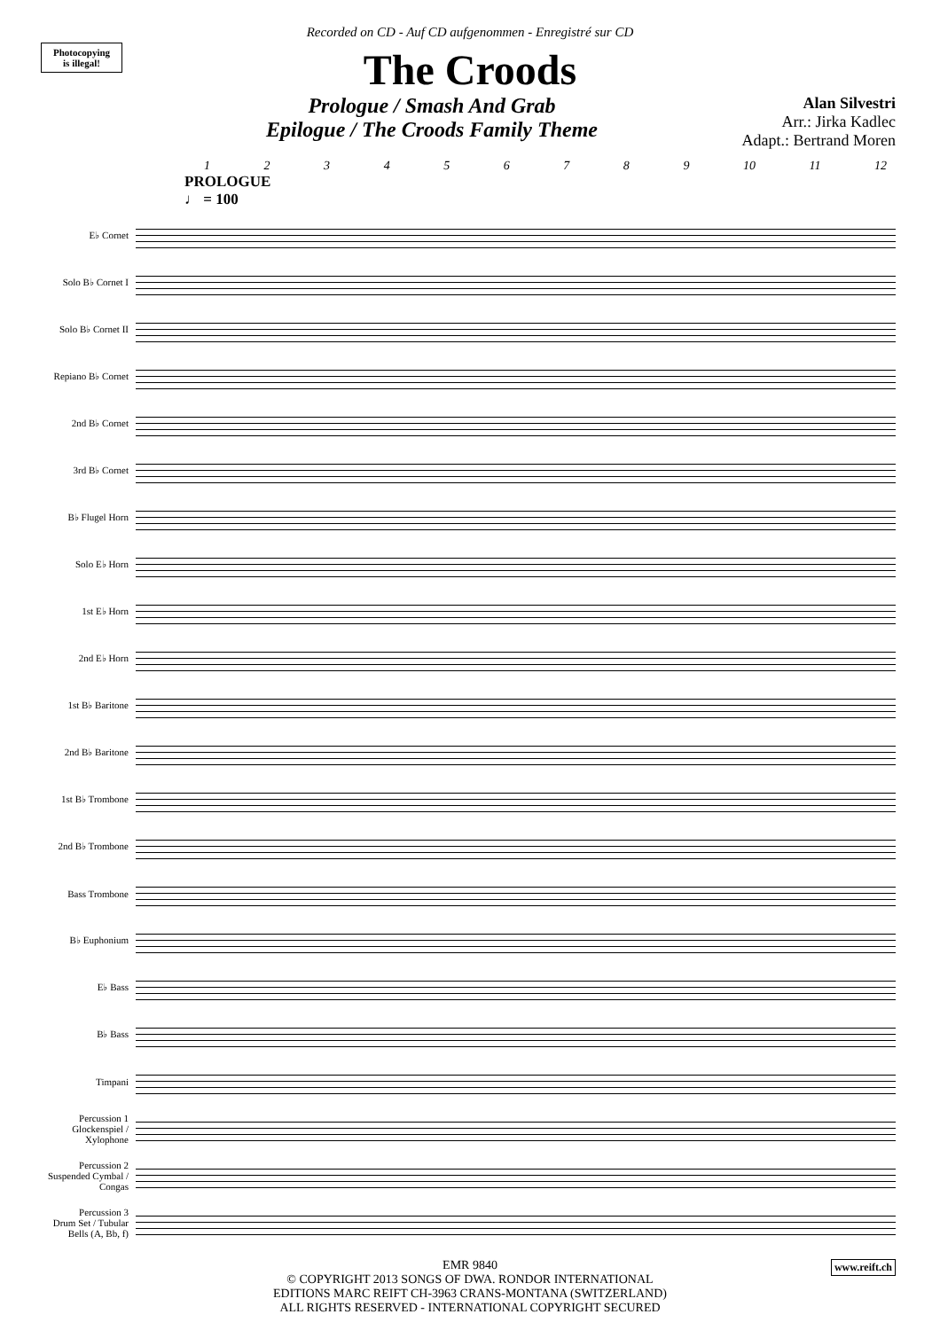Photocopying
is illegal!
Recorded on CD - Auf CD aufgenommen - Enregistré sur CD
The Croods
Prologue / Smash And Grab
Epilogue / The Croods Family Theme
Alan Silvestri
Arr.: Jirka Kadlec
Adapt.: Bertrand Moren
1 2 3 4 5 6 7 8 9 10 11 12
PROLOGUE
♩ = 100
E♭ Cornet
Solo B♭ Cornet I
Solo B♭ Cornet II
Repiano B♭ Cornet
2nd B♭ Cornet
3rd B♭ Cornet
B♭ Flugel Horn
Solo E♭ Horn
1st E♭ Horn
2nd E♭ Horn
1st B♭ Baritone
2nd B♭ Baritone
1st B♭ Trombone
2nd B♭ Trombone
Bass Trombone
B♭ Euphonium
E♭ Bass
B♭ Bass
Timpani
Percussion 1
Glockenspiel / Xylophone
Percussion 2
Suspended Cymbal / Congas
Percussion 3
Drum Set / Tubular Bells (A, Bb, f)
EMR 9840
© COPYRIGHT 2013 SONGS OF DWA. RONDOR INTERNATIONAL
EDITIONS MARC REIFT CH-3963 CRANS-MONTANA (SWITZERLAND)
ALL RIGHTS RESERVED - INTERNATIONAL COPYRIGHT SECURED
www.reift.ch